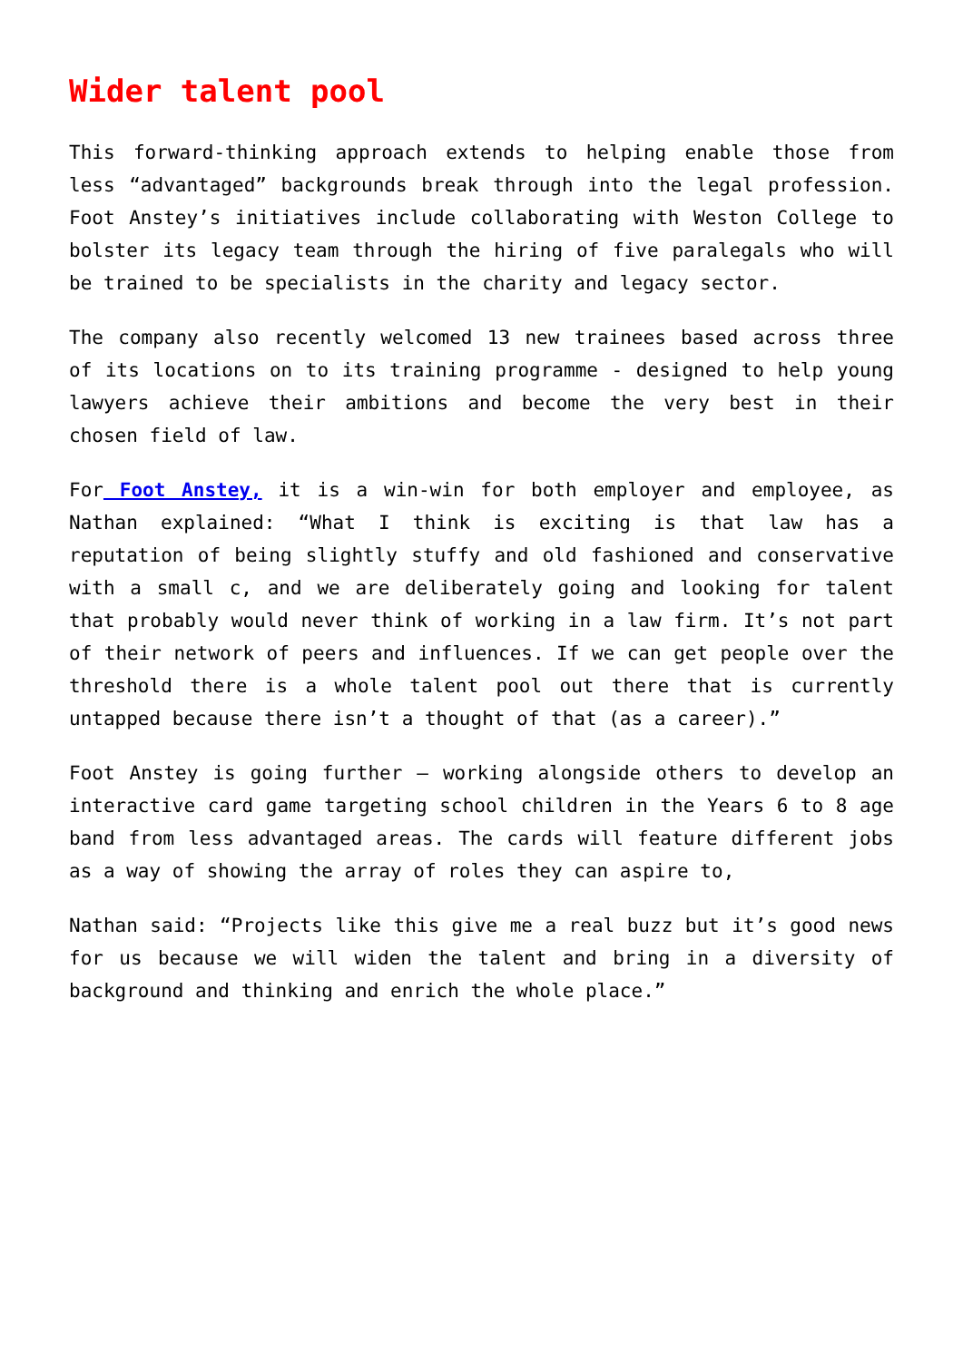Wider talent pool
This forward-thinking approach extends to helping enable those from less “advantaged” backgrounds break through into the legal profession. Foot Anstey’s initiatives include collaborating with Weston College to bolster its legacy team through the hiring of five paralegals who will be trained to be specialists in the charity and legacy sector.
The company also recently welcomed 13 new trainees based across three of its locations on to its training programme - designed to help young lawyers achieve their ambitions and become the very best in their chosen field of law.
For Foot Anstey, it is a win-win for both employer and employee, as Nathan explained: “What I think is exciting is that law has a reputation of being slightly stuffy and old fashioned and conservative with a small c, and we are deliberately going and looking for talent that probably would never think of working in a law firm. It’s not part of their network of peers and influences. If we can get people over the threshold there is a whole talent pool out there that is currently untapped because there isn’t a thought of that (as a career).”
Foot Anstey is going further – working alongside others to develop an interactive card game targeting school children in the Years 6 to 8 age band from less advantaged areas. The cards will feature different jobs as a way of showing the array of roles they can aspire to,
Nathan said: “Projects like this give me a real buzz but it’s good news for us because we will widen the talent and bring in a diversity of background and thinking and enrich the whole place.”